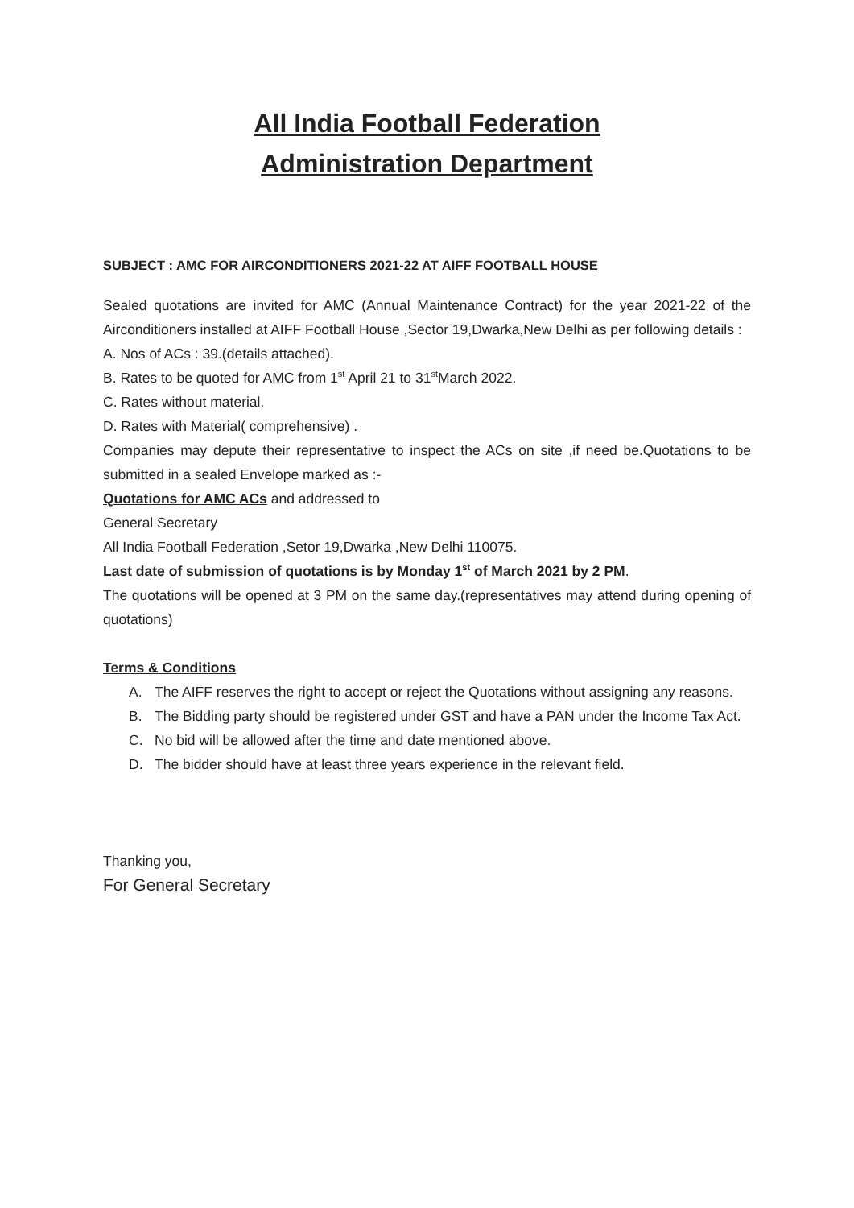All India Football Federation
Administration Department
SUBJECT : AMC FOR AIRCONDITIONERS 2021-22 AT AIFF FOOTBALL HOUSE
Sealed quotations are invited for AMC (Annual Maintenance Contract) for the year 2021-22 of the Airconditioners installed at AIFF Football House ,Sector 19,Dwarka,New Delhi as per following details :
A. Nos of ACs : 39.(details attached).
B. Rates to be quoted for AMC from 1<sup>st</sup> April 21 to 31<sup>st</sup>March 2022.
C. Rates without material.
D. Rates with Material( comprehensive) .
Companies may depute their representative to inspect the ACs on site ,if need be.Quotations to be submitted in a sealed Envelope marked as :-
Quotations for AMC ACs and addressed to
General Secretary
All India Football Federation ,Setor 19,Dwarka ,New Delhi 110075.
Last date of submission of quotations is by Monday 1<sup>st</sup> of March 2021 by 2 PM.
The quotations will be opened at 3 PM on the same day.(representatives may attend during opening of quotations)
Terms & Conditions
A. The AIFF reserves the right to accept or reject the Quotations without assigning any reasons.
B. The Bidding party should be registered under GST and have a PAN under the Income Tax Act.
C. No bid will be allowed after the time and date mentioned above.
D. The bidder should have at least three years experience in the relevant field.
Thanking you,
For General Secretary